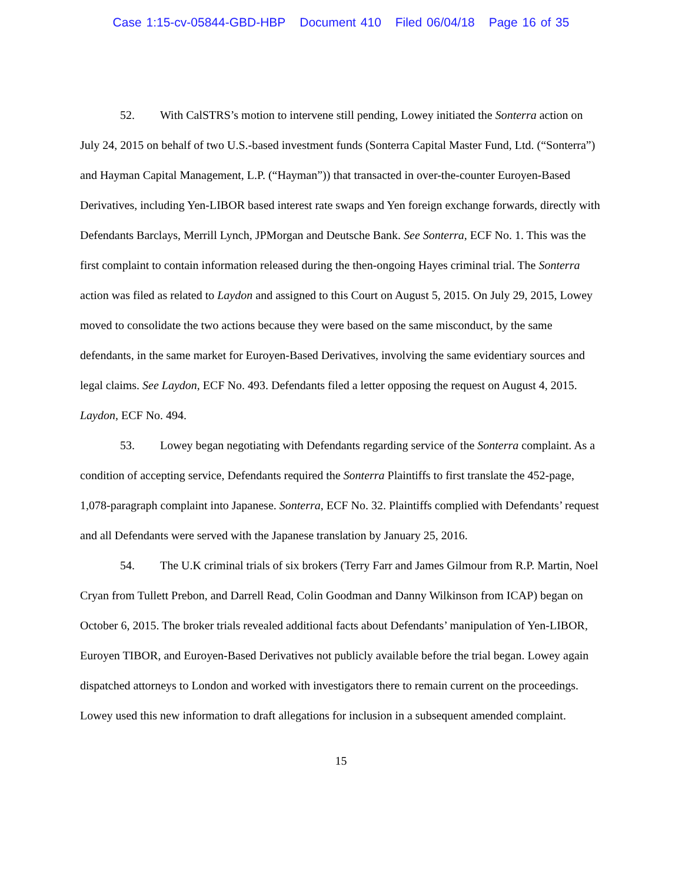Case 1:15-cv-05844-GBD-HBP Document 410 Filed 06/04/18 Page 16 of 35
52. With CalSTRS’s motion to intervene still pending, Lowey initiated the Sonterra action on July 24, 2015 on behalf of two U.S.-based investment funds (Sonterra Capital Master Fund, Ltd. (“Sonterra”) and Hayman Capital Management, L.P. (“Hayman”)) that transacted in over-the-counter Euroyen-Based Derivatives, including Yen-LIBOR based interest rate swaps and Yen foreign exchange forwards, directly with Defendants Barclays, Merrill Lynch, JPMorgan and Deutsche Bank. See Sonterra, ECF No. 1. This was the first complaint to contain information released during the then-ongoing Hayes criminal trial. The Sonterra action was filed as related to Laydon and assigned to this Court on August 5, 2015. On July 29, 2015, Lowey moved to consolidate the two actions because they were based on the same misconduct, by the same defendants, in the same market for Euroyen-Based Derivatives, involving the same evidentiary sources and legal claims. See Laydon, ECF No. 493. Defendants filed a letter opposing the request on August 4, 2015. Laydon, ECF No. 494.
53. Lowey began negotiating with Defendants regarding service of the Sonterra complaint. As a condition of accepting service, Defendants required the Sonterra Plaintiffs to first translate the 452-page, 1,078-paragraph complaint into Japanese. Sonterra, ECF No. 32. Plaintiffs complied with Defendants’ request and all Defendants were served with the Japanese translation by January 25, 2016.
54. The U.K criminal trials of six brokers (Terry Farr and James Gilmour from R.P. Martin, Noel Cryan from Tullett Prebon, and Darrell Read, Colin Goodman and Danny Wilkinson from ICAP) began on October 6, 2015. The broker trials revealed additional facts about Defendants’ manipulation of Yen-LIBOR, Euroyen TIBOR, and Euroyen-Based Derivatives not publicly available before the trial began. Lowey again dispatched attorneys to London and worked with investigators there to remain current on the proceedings. Lowey used this new information to draft allegations for inclusion in a subsequent amended complaint.
15